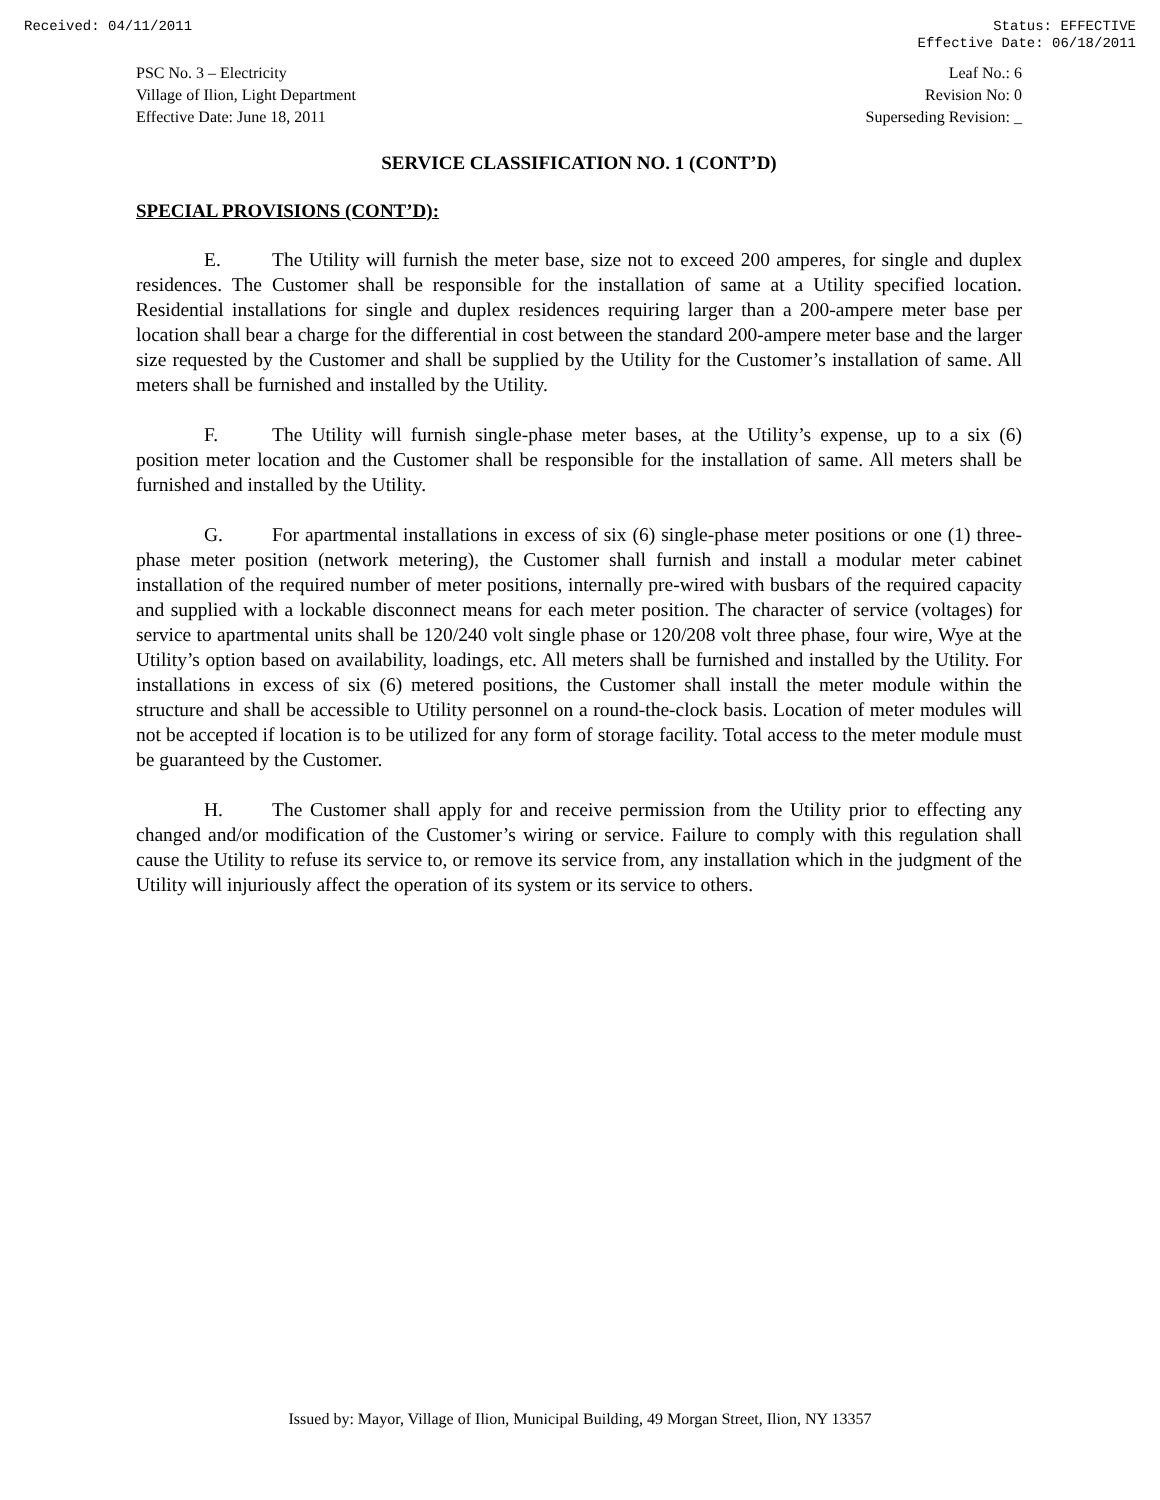Received: 04/11/2011 Status: EFFECTIVE
Effective Date: 06/18/2011
PSC No. 3 – Electricity
Village of Ilion, Light Department
Effective Date: June 18, 2011
Leaf No.: 6
Revision No: 0
Superseding Revision: _
SERVICE CLASSIFICATION NO. 1 (CONT’D)
SPECIAL PROVISIONS (CONT’D):
E. The Utility will furnish the meter base, size not to exceed 200 amperes, for single and duplex residences. The Customer shall be responsible for the installation of same at a Utility specified location. Residential installations for single and duplex residences requiring larger than a 200-ampere meter base per location shall bear a charge for the differential in cost between the standard 200-ampere meter base and the larger size requested by the Customer and shall be supplied by the Utility for the Customer’s installation of same. All meters shall be furnished and installed by the Utility.
F. The Utility will furnish single-phase meter bases, at the Utility’s expense, up to a six (6) position meter location and the Customer shall be responsible for the installation of same. All meters shall be furnished and installed by the Utility.
G. For apartmental installations in excess of six (6) single-phase meter positions or one (1) three-phase meter position (network metering), the Customer shall furnish and install a modular meter cabinet installation of the required number of meter positions, internally pre-wired with busbars of the required capacity and supplied with a lockable disconnect means for each meter position. The character of service (voltages) for service to apartmental units shall be 120/240 volt single phase or 120/208 volt three phase, four wire, Wye at the Utility’s option based on availability, loadings, etc. All meters shall be furnished and installed by the Utility. For installations in excess of six (6) metered positions, the Customer shall install the meter module within the structure and shall be accessible to Utility personnel on a round-the-clock basis. Location of meter modules will not be accepted if location is to be utilized for any form of storage facility. Total access to the meter module must be guaranteed by the Customer.
H. The Customer shall apply for and receive permission from the Utility prior to effecting any changed and/or modification of the Customer’s wiring or service. Failure to comply with this regulation shall cause the Utility to refuse its service to, or remove its service from, any installation which in the judgment of the Utility will injuriously affect the operation of its system or its service to others.
Issued by: Mayor, Village of Ilion, Municipal Building, 49 Morgan Street, Ilion, NY 13357